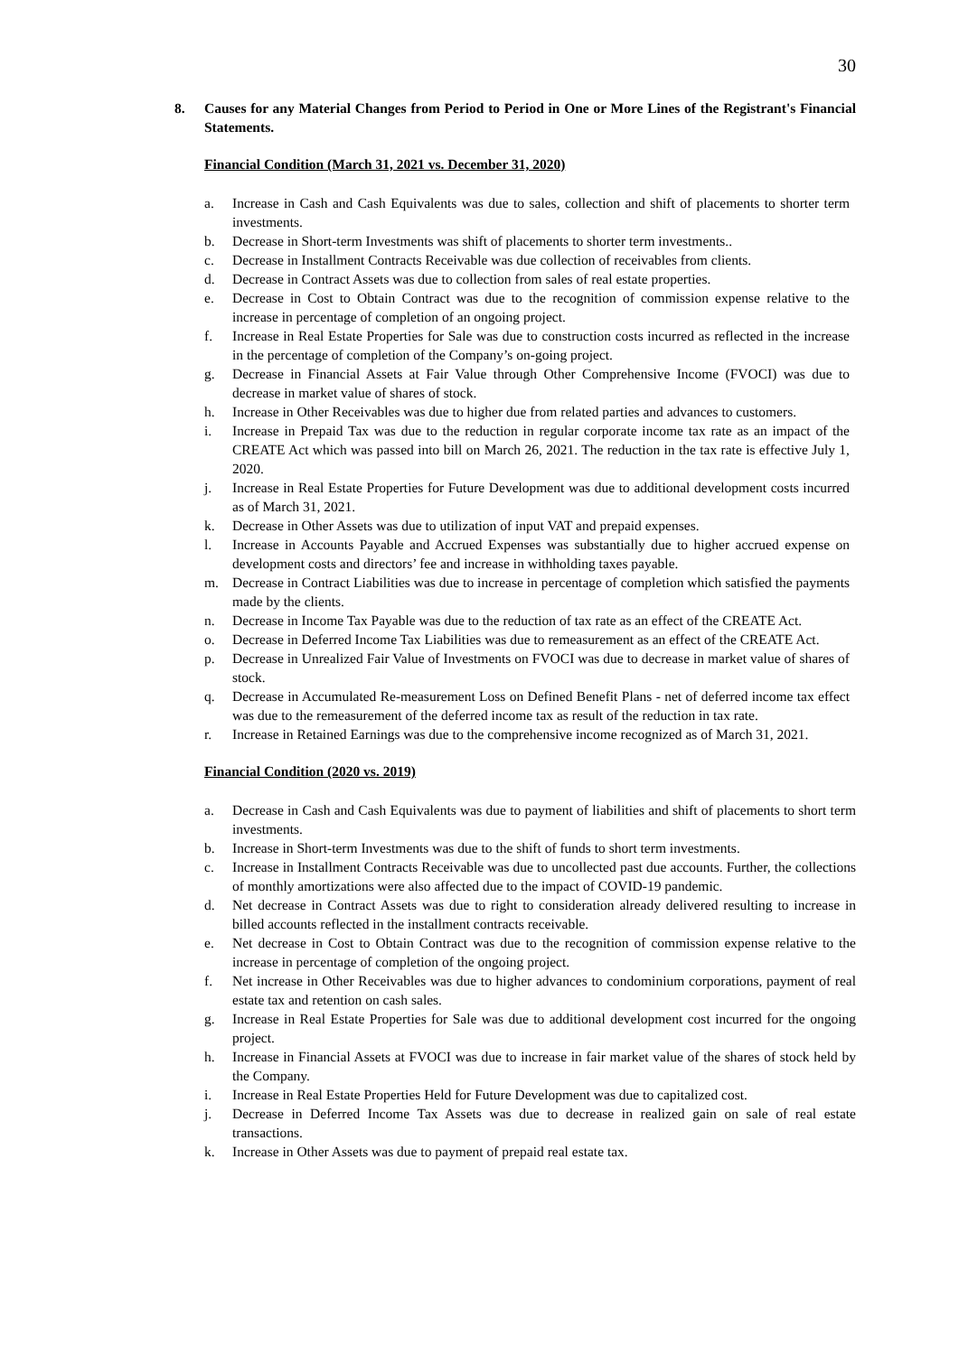30
8. Causes for any Material Changes from Period to Period in One or More Lines of the Registrant's Financial Statements.
Financial Condition (March 31, 2021 vs. December 31, 2020)
a. Increase in Cash and Cash Equivalents was due to sales, collection and shift of placements to shorter term investments.
b. Decrease in Short-term Investments was shift of placements to shorter term investments..
c. Decrease in Installment Contracts Receivable was due collection of receivables from clients.
d. Decrease in Contract Assets was due to collection from sales of real estate properties.
e. Decrease in Cost to Obtain Contract was due to the recognition of commission expense relative to the increase in percentage of completion of an ongoing project.
f. Increase in Real Estate Properties for Sale was due to construction costs incurred as reflected in the increase in the percentage of completion of the Company’s on-going project.
g. Decrease in Financial Assets at Fair Value through Other Comprehensive Income (FVOCI) was due to decrease in market value of shares of stock.
h. Increase in Other Receivables was due to higher due from related parties and advances to customers.
i. Increase in Prepaid Tax was due to the reduction in regular corporate income tax rate as an impact of the CREATE Act which was passed into bill on March 26, 2021. The reduction in the tax rate is effective July 1, 2020.
j. Increase in Real Estate Properties for Future Development was due to additional development costs incurred as of March 31, 2021.
k. Decrease in Other Assets was due to utilization of input VAT and prepaid expenses.
l. Increase in Accounts Payable and Accrued Expenses was substantially due to higher accrued expense on development costs and directors’ fee and increase in withholding taxes payable.
m. Decrease in Contract Liabilities was due to increase in percentage of completion which satisfied the payments made by the clients.
n. Decrease in Income Tax Payable was due to the reduction of tax rate as an effect of the CREATE Act.
o. Decrease in Deferred Income Tax Liabilities was due to remeasurement as an effect of the CREATE Act.
p. Decrease in Unrealized Fair Value of Investments on FVOCI was due to decrease in market value of shares of stock.
q. Decrease in Accumulated Re-measurement Loss on Defined Benefit Plans - net of deferred income tax effect was due to the remeasurement of the deferred income tax as result of the reduction in tax rate.
r. Increase in Retained Earnings was due to the comprehensive income recognized as of March 31, 2021.
Financial Condition (2020 vs. 2019)
a. Decrease in Cash and Cash Equivalents was due to payment of liabilities and shift of placements to short term investments.
b. Increase in Short-term Investments was due to the shift of funds to short term investments.
c. Increase in Installment Contracts Receivable was due to uncollected past due accounts. Further, the collections of monthly amortizations were also affected due to the impact of COVID-19 pandemic.
d. Net decrease in Contract Assets was due to right to consideration already delivered resulting to increase in billed accounts reflected in the installment contracts receivable.
e. Net decrease in Cost to Obtain Contract was due to the recognition of commission expense relative to the increase in percentage of completion of the ongoing project.
f. Net increase in Other Receivables was due to higher advances to condominium corporations, payment of real estate tax and retention on cash sales.
g. Increase in Real Estate Properties for Sale was due to additional development cost incurred for the ongoing project.
h. Increase in Financial Assets at FVOCI was due to increase in fair market value of the shares of stock held by the Company.
i. Increase in Real Estate Properties Held for Future Development was due to capitalized cost.
j. Decrease in Deferred Income Tax Assets was due to decrease in realized gain on sale of real estate transactions.
k. Increase in Other Assets was due to payment of prepaid real estate tax.